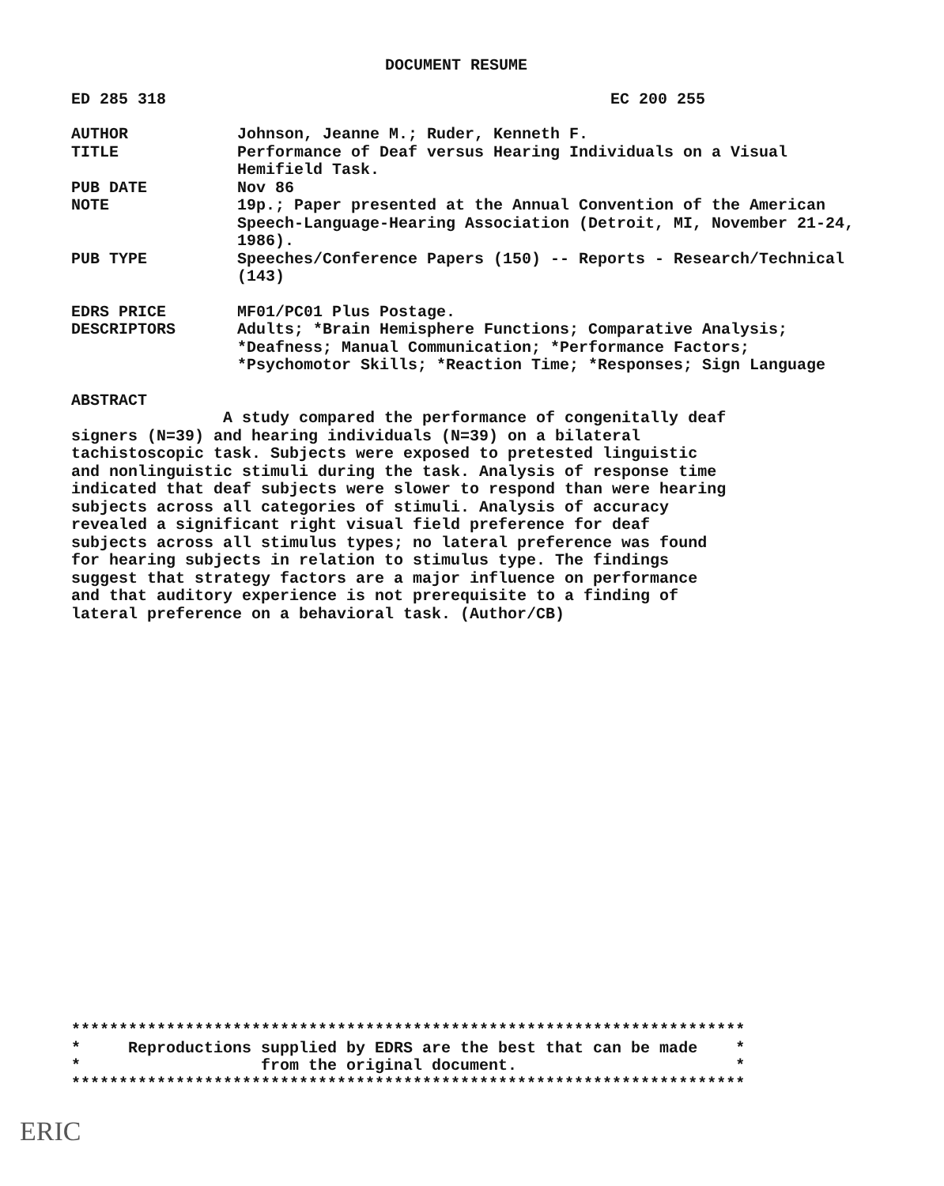DOCUMENT RESUME
ED 285 318 EC 200 255
AUTHOR Johnson, Jeanne M.; Ruder, Kenneth F.
TITLE Performance of Deaf versus Hearing Individuals on a Visual Hemifield Task.
PUB DATE Nov 86
NOTE 19p.; Paper presented at the Annual Convention of the American Speech-Language-Hearing Association (Detroit, MI, November 21-24, 1986).
PUB TYPE Speeches/Conference Papers (150) -- Reports - Research/Technical (143)
EDRS PRICE MF01/PC01 Plus Postage.
DESCRIPTORS Adults; *Brain Hemisphere Functions; Comparative Analysis; *Deafness; Manual Communication; *Performance Factors; *Psychomotor Skills; *Reaction Time; *Responses; Sign Language
ABSTRACT
                A study compared the performance of congenitally deaf
signers (N=39) and hearing individuals (N=39) on a bilateral
tachistoscopic task. Subjects were exposed to pretested linguistic
and nonlinguistic stimuli during the task. Analysis of response time
indicated that deaf subjects were slower to respond than were hearing
subjects across all categories of stimuli. Analysis of accuracy
revealed a significant right visual field preference for deaf
subjects across all stimulus types; no lateral preference was found
for hearing subjects in relation to stimulus type. The findings
suggest that strategy factors are a major influence on performance
and that auditory experience is not prerequisite to a finding of
lateral preference on a behavioral task. (Author/CB)
***********************************************************************
*     Reproductions supplied by EDRS are the best that can be made    *
*                   from the original document.                       *
***********************************************************************
ERIC